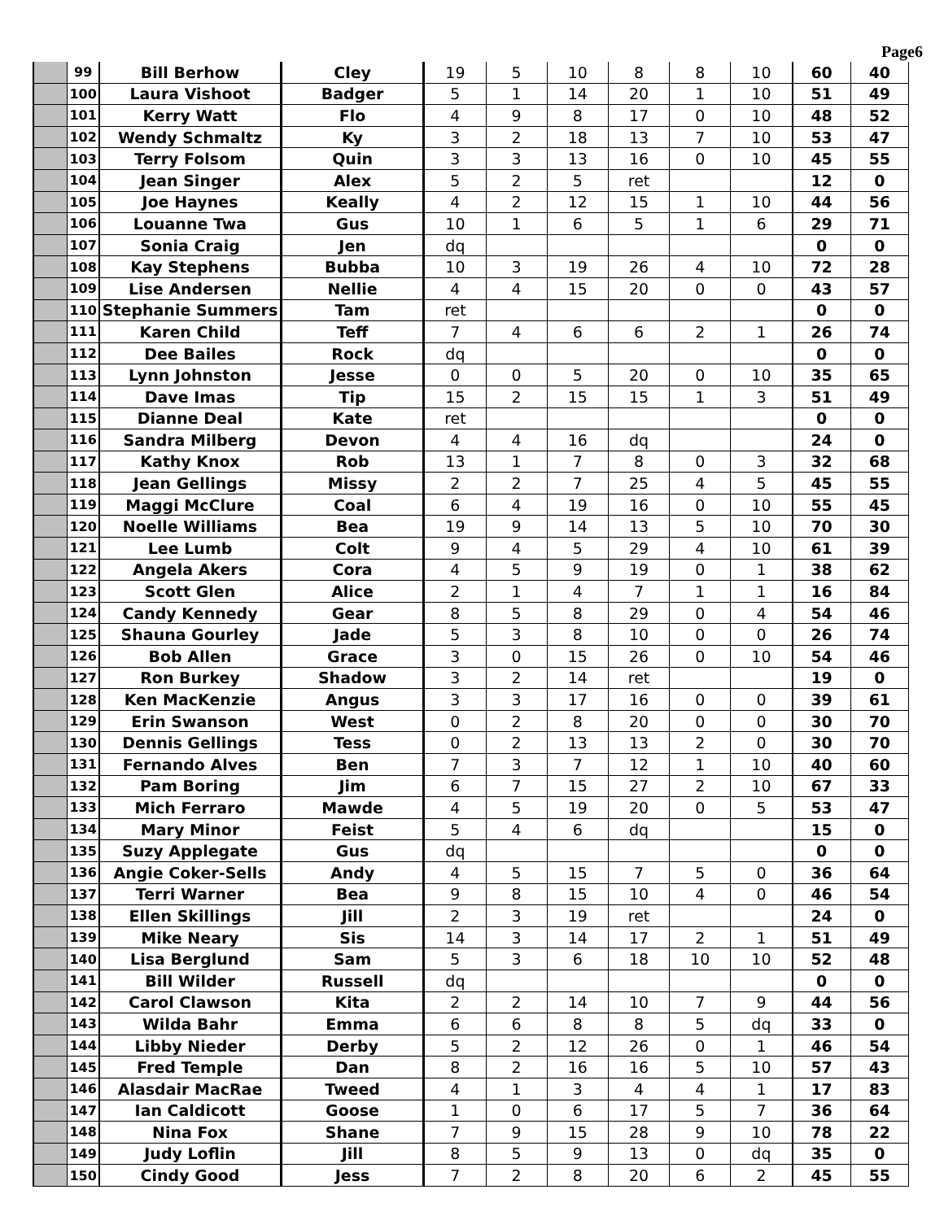Page6
| | 99 | Bill Berhow | Cley | 19 | 5 | 10 | 8 | 8 | 10 | 60 | 40 |
| | 100 | Laura Vishoot | Badger | 5 | 1 | 14 | 20 | 1 | 10 | 51 | 49 |
| | 101 | Kerry Watt | Flo | 4 | 9 | 8 | 17 | 0 | 10 | 48 | 52 |
| | 102 | Wendy Schmaltz | Ky | 3 | 2 | 18 | 13 | 7 | 10 | 53 | 47 |
| | 103 | Terry Folsom | Quin | 3 | 3 | 13 | 16 | 0 | 10 | 45 | 55 |
| | 104 | Jean Singer | Alex | 5 | 2 | 5 | ret | | | 12 | 0 |
| | 105 | Joe Haynes | Keally | 4 | 2 | 12 | 15 | 1 | 10 | 44 | 56 |
| | 106 | Louanne Twa | Gus | 10 | 1 | 6 | 5 | 1 | 6 | 29 | 71 |
| | 107 | Sonia Craig | Jen | dq | | | | | | 0 | 0 |
| | 108 | Kay Stephens | Bubba | 10 | 3 | 19 | 26 | 4 | 10 | 72 | 28 |
| | 109 | Lise Andersen | Nellie | 4 | 4 | 15 | 20 | 0 | 0 | 43 | 57 |
| | 110 | Stephanie Summers | Tam | ret | | | | | | 0 | 0 |
| | 111 | Karen Child | Teff | 7 | 4 | 6 | 6 | 2 | 1 | 26 | 74 |
| | 112 | Dee Bailes | Rock | dq | | | | | | 0 | 0 |
| | 113 | Lynn Johnston | Jesse | 0 | 0 | 5 | 20 | 0 | 10 | 35 | 65 |
| | 114 | Dave Imas | Tip | 15 | 2 | 15 | 15 | 1 | 3 | 51 | 49 |
| | 115 | Dianne Deal | Kate | ret | | | | | | 0 | 0 |
| | 116 | Sandra Milberg | Devon | 4 | 4 | 16 | dq | | | 24 | 0 |
| | 117 | Kathy Knox | Rob | 13 | 1 | 7 | 8 | 0 | 3 | 32 | 68 |
| | 118 | Jean Gellings | Missy | 2 | 2 | 7 | 25 | 4 | 5 | 45 | 55 |
| | 119 | Maggi McClure | Coal | 6 | 4 | 19 | 16 | 0 | 10 | 55 | 45 |
| | 120 | Noelle Williams | Bea | 19 | 9 | 14 | 13 | 5 | 10 | 70 | 30 |
| | 121 | Lee Lumb | Colt | 9 | 4 | 5 | 29 | 4 | 10 | 61 | 39 |
| | 122 | Angela Akers | Cora | 4 | 5 | 9 | 19 | 0 | 1 | 38 | 62 |
| | 123 | Scott Glen | Alice | 2 | 1 | 4 | 7 | 1 | 1 | 16 | 84 |
| | 124 | Candy Kennedy | Gear | 8 | 5 | 8 | 29 | 0 | 4 | 54 | 46 |
| | 125 | Shauna Gourley | Jade | 5 | 3 | 8 | 10 | 0 | 0 | 26 | 74 |
| | 126 | Bob Allen | Grace | 3 | 0 | 15 | 26 | 0 | 10 | 54 | 46 |
| | 127 | Ron Burkey | Shadow | 3 | 2 | 14 | ret | | | 19 | 0 |
| | 128 | Ken MacKenzie | Angus | 3 | 3 | 17 | 16 | 0 | 0 | 39 | 61 |
| | 129 | Erin Swanson | West | 0 | 2 | 8 | 20 | 0 | 0 | 30 | 70 |
| | 130 | Dennis Gellings | Tess | 0 | 2 | 13 | 13 | 2 | 0 | 30 | 70 |
| | 131 | Fernando Alves | Ben | 7 | 3 | 7 | 12 | 1 | 10 | 40 | 60 |
| | 132 | Pam Boring | Jim | 6 | 7 | 15 | 27 | 2 | 10 | 67 | 33 |
| | 133 | Mich Ferraro | Mawde | 4 | 5 | 19 | 20 | 0 | 5 | 53 | 47 |
| | 134 | Mary Minor | Feist | 5 | 4 | 6 | dq | | | 15 | 0 |
| | 135 | Suzy Applegate | Gus | dq | | | | | | 0 | 0 |
| | 136 | Angie Coker-Sells | Andy | 4 | 5 | 15 | 7 | 5 | 0 | 36 | 64 |
| | 137 | Terri Warner | Bea | 9 | 8 | 15 | 10 | 4 | 0 | 46 | 54 |
| | 138 | Ellen Skillings | Jill | 2 | 3 | 19 | ret | | | 24 | 0 |
| | 139 | Mike Neary | Sis | 14 | 3 | 14 | 17 | 2 | 1 | 51 | 49 |
| | 140 | Lisa Berglund | Sam | 5 | 3 | 6 | 18 | 10 | 10 | 52 | 48 |
| | 141 | Bill Wilder | Russell | dq | | | | | | 0 | 0 |
| | 142 | Carol Clawson | Kita | 2 | 2 | 14 | 10 | 7 | 9 | 44 | 56 |
| | 143 | Wilda Bahr | Emma | 6 | 6 | 8 | 8 | 5 | dq | 33 | 0 |
| | 144 | Libby Nieder | Derby | 5 | 2 | 12 | 26 | 0 | 1 | 46 | 54 |
| | 145 | Fred Temple | Dan | 8 | 2 | 16 | 16 | 5 | 10 | 57 | 43 |
| | 146 | Alasdair MacRae | Tweed | 4 | 1 | 3 | 4 | 4 | 1 | 17 | 83 |
| | 147 | Ian Caldicott | Goose | 1 | 0 | 6 | 17 | 5 | 7 | 36 | 64 |
| | 148 | Nina Fox | Shane | 7 | 9 | 15 | 28 | 9 | 10 | 78 | 22 |
| | 149 | Judy Loflin | Jill | 8 | 5 | 9 | 13 | 0 | dq | 35 | 0 |
| | 150 | Cindy Good | Jess | 7 | 2 | 8 | 20 | 6 | 2 | 45 | 55 |